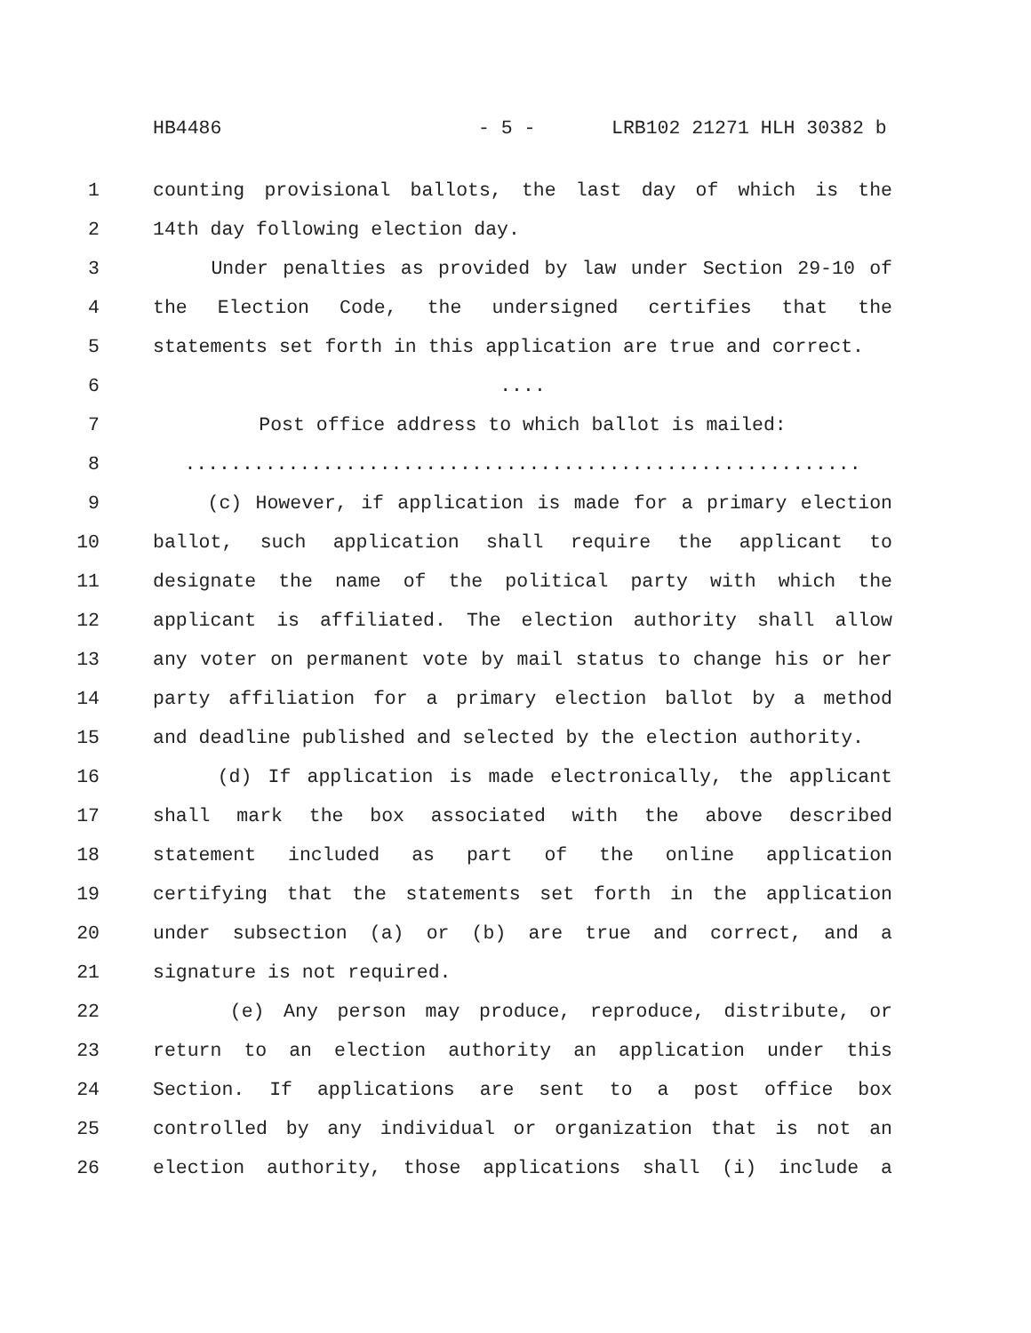HB4486 - 5 - LRB102 21271 HLH 30382 b
1 counting provisional ballots, the last day of which is the
2 14th day following election day.
3 Under penalties as provided by law under Section 29-10 of
4 the Election Code, the undersigned certifies that the
5 statements set forth in this application are true and correct.
6....
7 Post office address to which ballot is mailed:
8...........................................................
9 (c) However, if application is made for a primary election
10 ballot, such application shall require the applicant to
11 designate the name of the political party with which the
12 applicant is affiliated. The election authority shall allow
13 any voter on permanent vote by mail status to change his or her
14 party affiliation for a primary election ballot by a method
15 and deadline published and selected by the election authority.
16 (d) If application is made electronically, the applicant
17 shall mark the box associated with the above described
18 statement included as part of the online application
19 certifying that the statements set forth in the application
20 under subsection (a) or (b) are true and correct, and a
21 signature is not required.
22 (e) Any person may produce, reproduce, distribute, or
23 return to an election authority an application under this
24 Section. If applications are sent to a post office box
25 controlled by any individual or organization that is not an
26 election authority, those applications shall (i) include a